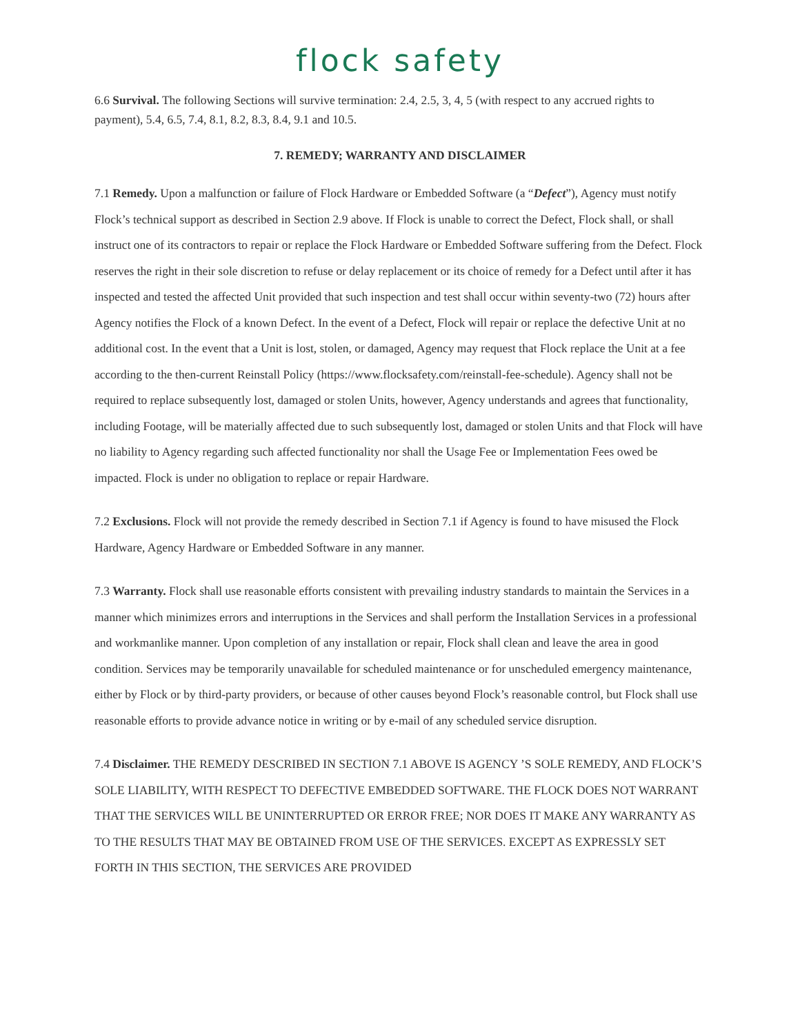flock safety
6.6 Survival. The following Sections will survive termination: 2.4, 2.5, 3, 4, 5 (with respect to any accrued rights to payment), 5.4, 6.5, 7.4, 8.1, 8.2, 8.3, 8.4, 9.1 and 10.5.
7. REMEDY; WARRANTY AND DISCLAIMER
7.1 Remedy. Upon a malfunction or failure of Flock Hardware or Embedded Software (a “Defect”), Agency must notify Flock’s technical support as described in Section 2.9 above. If Flock is unable to correct the Defect, Flock shall, or shall instruct one of its contractors to repair or replace the Flock Hardware or Embedded Software suffering from the Defect. Flock reserves the right in their sole discretion to refuse or delay replacement or its choice of remedy for a Defect until after it has inspected and tested the affected Unit provided that such inspection and test shall occur within seventy-two (72) hours after Agency notifies the Flock of a known Defect. In the event of a Defect, Flock will repair or replace the defective Unit at no additional cost. In the event that a Unit is lost, stolen, or damaged, Agency may request that Flock replace the Unit at a fee according to the then-current Reinstall Policy (https://www.flocksafety.com/reinstall-fee-schedule). Agency shall not be required to replace subsequently lost, damaged or stolen Units, however, Agency understands and agrees that functionality, including Footage, will be materially affected due to such subsequently lost, damaged or stolen Units and that Flock will have no liability to Agency regarding such affected functionality nor shall the Usage Fee or Implementation Fees owed be impacted. Flock is under no obligation to replace or repair Hardware.
7.2 Exclusions. Flock will not provide the remedy described in Section 7.1 if Agency is found to have misused the Flock Hardware, Agency Hardware or Embedded Software in any manner.
7.3 Warranty. Flock shall use reasonable efforts consistent with prevailing industry standards to maintain the Services in a manner which minimizes errors and interruptions in the Services and shall perform the Installation Services in a professional and workmanlike manner. Upon completion of any installation or repair, Flock shall clean and leave the area in good condition. Services may be temporarily unavailable for scheduled maintenance or for unscheduled emergency maintenance, either by Flock or by third-party providers, or because of other causes beyond Flock’s reasonable control, but Flock shall use reasonable efforts to provide advance notice in writing or by e-mail of any scheduled service disruption.
7.4 Disclaimer. THE REMEDY DESCRIBED IN SECTION 7.1 ABOVE IS AGENCY ’S SOLE REMEDY, AND FLOCK’S SOLE LIABILITY, WITH RESPECT TO DEFECTIVE EMBEDDED SOFTWARE. THE FLOCK DOES NOT WARRANT THAT THE SERVICES WILL BE UNINTERRUPTED OR ERROR FREE; NOR DOES IT MAKE ANY WARRANTY AS TO THE RESULTS THAT MAY BE OBTAINED FROM USE OF THE SERVICES. EXCEPT AS EXPRESSLY SET FORTH IN THIS SECTION, THE SERVICES ARE PROVIDED